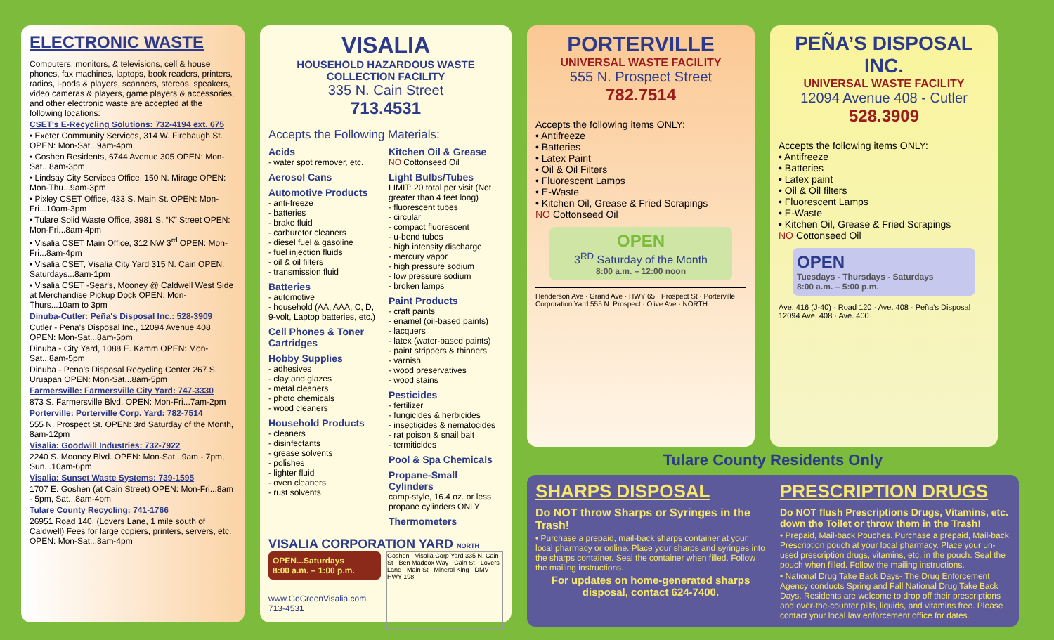ELECTRONIC WASTE
Computers, monitors, & televisions, cell & house phones, fax machines, laptops, book readers, printers, radios, i-pods & players, scanners, stereos, speakers, video cameras & players, game players & accessories, and other electronic waste are accepted at the following locations:
CSET's E-Recycling Solutions: 732-4194 ext. 675
• Exeter Community Services, 314 W. Firebaugh St. OPEN: Mon-Sat...9am-4pm
• Goshen Residents, 6744 Avenue 305 OPEN: Mon-Sat...8am-3pm
• Lindsay City Services Office, 150 N. Mirage OPEN: Mon-Thu...9am-3pm
• Pixley CSET Office, 433 S. Main St. OPEN: Mon-Fri...10am-3pm
• Tulare Solid Waste Office, 3981 S. “K” Street OPEN: Mon-Fri...8am-4pm
• Visalia CSET Main Office, 312 NW 3<sup>rd</sup> OPEN: Mon-Fri...8am-4pm
• Visalia CSET, Visalia City Yard 315 N. Cain OPEN: Saturdays...8am-1pm
• Visalia CSET -Sear's, Mooney @ Caldwell West Side at Merchandise Pickup Dock OPEN: Mon-Thurs...10am to 3pm
Dinuba-Cutler: Peña's Disposal Inc.: 528-3909
Cutler - Pena's Disposal Inc., 12094 Avenue 408 OPEN: Mon-Sat...8am-5pm
Dinuba - City Yard, 1088 E. Kamm OPEN: Mon-Sat...8am-5pm
Dinuba - Pena's Disposal Recycling Center 267 S. Uruapan OPEN: Mon-Sat...8am-5pm
Farmersville: Farmersville City Yard: 747-3330
873 S. Farmersville Blvd. OPEN: Mon-Fri...7am-2pm
Porterville: Porterville Corp. Yard: 782-7514
555 N. Prospect St. OPEN: 3rd Saturday of the Month, 8am-12pm
Visalia: Goodwill Industries: 732-7922
2240 S. Mooney Blvd. OPEN: Mon-Sat...9am - 7pm, Sun...10am-6pm
Visalia: Sunset Waste Systems: 739-1595
1707 E. Goshen (at Cain Street) OPEN: Mon-Fri...8am - 5pm, Sat...8am-4pm
Tulare County Recycling: 741-1766
26951 Road 140, (Lovers Lane, 1 mile south of Caldwell) Fees for large copiers, printers, servers, etc. OPEN: Mon-Sat...8am-4pm
VISALIA
HOUSEHOLD HAZARDOUS WASTE
COLLECTION FACILITY
335 N. Cain Street
713.4531
Accepts the Following Materials:
Acids
- water spot remover, etc.
Aerosol Cans
Automotive Products
- anti-freeze
- batteries
- brake fluid
- carburetor cleaners
- diesel fuel & gasoline
- fuel injection fluids
- oil & oil filters
- transmission fluid
Batteries
- automotive
- household (AA, AAA, C, D, 9-volt, Laptop batteries, etc.)
Cell Phones & Toner Cartridges
Hobby Supplies
- adhesives
- clay and glazes
- metal cleaners
- photo chemicals
- wood cleaners
Household Products
- cleaners
- disinfectants
- grease solvents
- polishes
- lighter fluid
- oven cleaners
- rust solvents
Kitchen Oil & Grease
NO Cottonseed Oil
Light Bulbs/Tubes
LIMIT: 20 total per visit (Not greater than 4 feet long)
- fluorescent tubes
- circular
- compact fluorescent
- u-bend tubes
- high intensity discharge
- mercury vapor
- high pressure sodium
- low pressure sodium
- broken lamps
Paint Products
- craft paints
- enamel (oil-based paints)
- lacquers
- latex (water-based paints)
- paint strippers & thinners
- varnish
- wood preservatives
- wood stains
Pesticides
- fertilizer
- fungicides & herbicides
- insecticides & nematocides
- rat poison & snail bait
- termiticides
Pool & Spa Chemicals
Propane-Small Cylinders
camp-style, 16.4 oz. or less propane cylinders ONLY
Thermometers
VISALIA CORPORATION YARD NORTH
OPEN...Saturdays
8:00 a.m. – 1:00 p.m.
www.GoGreenVisalia.com
713-4531
Goshen · Visalia Corp Yard 335 N. Cain St · Ben Maddox Way · Cain St · Lovers Lane · Main St · Mineral King · DMV · HWY 198
PORTERVILLE
UNIVERSAL WASTE FACILITY
555 N. Prospect Street
782.7514
Accepts the following items ONLY:
• Antifreeze
• Batteries
• Latex Paint
• Oil & Oil Filters
• Fluorescent Lamps
• E-Waste
• Kitchen Oil, Grease & Fried Scrapings
NO Cottonseed Oil
OPEN
3<sup>RD</sup> Saturday of the Month
8:00 a.m. – 12:00 noon
Henderson Ave · Grand Ave · HWY 65 · Prospect St · Porterville Corporation Yard 555 N. Prospect · Olive Ave · NORTH
PEÑA’S DISPOSAL INC.
UNIVERSAL WASTE FACILITY
12094 Avenue 408 - Cutler
528.3909
Accepts the following items ONLY:
• Antifreeze
• Batteries
• Latex paint
• Oil & Oil filters
• Fluorescent Lamps
• E-Waste
• Kitchen Oil, Grease & Fried Scrapings
NO Cottonseed Oil
OPEN
Tuesdays - Thursdays - Saturdays
8:00 a.m. – 5:00 p.m.
Ave. 416 (J-40) · Road 120 · Ave. 408 · Peña's Disposal 12094 Ave. 408 · Ave. 400
Tulare County Residents Only
SHARPS DISPOSAL
Do NOT throw Sharps or Syringes in the Trash!
• Purchase a prepaid, mail-back sharps container at your local pharmacy or online. Place your sharps and syringes into the sharps container. Seal the container when filled. Follow the mailing instructions.
For updates on home-generated sharps disposal, contact 624-7400.
PRESCRIPTION DRUGS
Do NOT flush Prescriptions Drugs, Vitamins, etc. down the Toilet or throw them in the Trash!
• Prepaid, Mail-back Pouches. Purchase a prepaid, Mail-back Prescription pouch at your local pharmacy. Place your un-used prescription drugs, vitamins, etc. in the pouch. Seal the pouch when filled. Follow the mailing instructions.
• National Drug Take Back Days- The Drug Enforcement Agency conducts Spring and Fall National Drug Take Back Days. Residents are welcome to drop off their prescriptions and over-the-counter pills, liquids, and vitamins free. Please contact your local law enforcement office for dates.